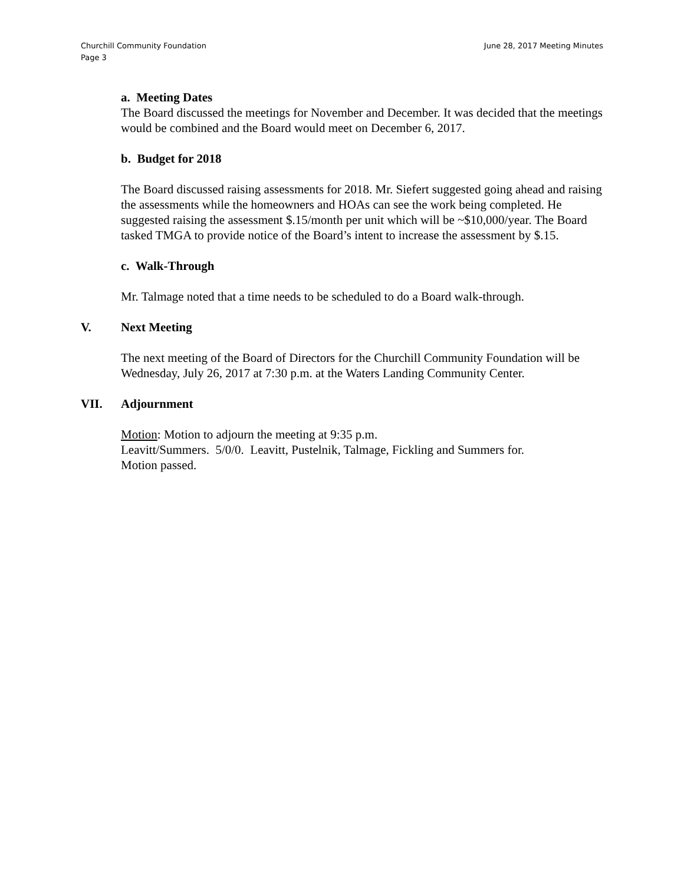Churchill Community Foundation
Page 3
June 28, 2017 Meeting Minutes
a. Meeting Dates
The Board discussed the meetings for November and December. It was decided that the meetings would be combined and the Board would meet on December 6, 2017.
b. Budget for 2018
The Board discussed raising assessments for 2018. Mr. Siefert suggested going ahead and raising the assessments while the homeowners and HOAs can see the work being completed. He suggested raising the assessment $.15/month per unit which will be ~$10,000/year. The Board tasked TMGA to provide notice of the Board’s intent to increase the assessment by $.15.
c. Walk-Through
Mr. Talmage noted that a time needs to be scheduled to do a Board walk-through.
V. Next Meeting
The next meeting of the Board of Directors for the Churchill Community Foundation will be Wednesday, July 26, 2017 at 7:30 p.m. at the Waters Landing Community Center.
VII. Adjournment
Motion: Motion to adjourn the meeting at 9:35 p.m.
Leavitt/Summers. 5/0/0. Leavitt, Pustelnik, Talmage, Fickling and Summers for.
Motion passed.